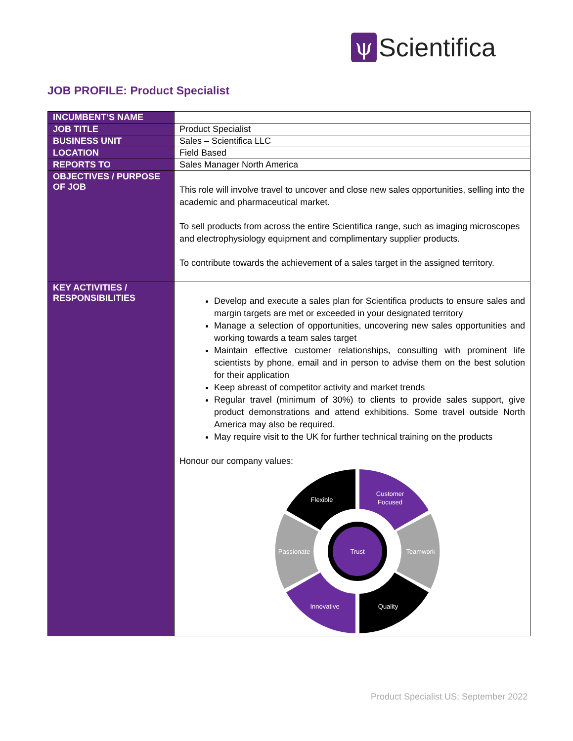ψ
Scientifica
JOB PROFILE: Product Specialist
| INCUMBENT’S NAME | |
| JOB TITLE | Product Specialist |
| BUSINESS UNIT | Sales – Scientifica LLC |
| LOCATION | Field Based |
| REPORTS TO | Sales Manager North America |
| OBJECTIVES / PURPOSE OF JOB | This role will involve travel to uncover and close new sales opportunities, selling into the academic and pharmaceutical market. To sell products from across the entire Scientifica range, such as imaging microscopes and electrophysiology equipment and complimentary supplier products. To contribute towards the achievement of a sales target in the assigned territory. |
| KEY ACTIVITIES / RESPONSIBILITIES | Develop and execute a sales plan for Scientifica products to ensure sales and margin targets are met or exceeded in your designated territory Manage a selection of opportunities, uncovering new sales opportunities and working towards a team sales target Maintain effective customer relationships, consulting with prominent life scientists by phone, email and in person to advise them on the best solution for their application Keep abreast of competitor activity and market trends Regular travel (minimum of 30%) to clients to provide sales support, give product demonstrations and attend exhibitions. Some travel outside North America may also be required. May require visit to the UK for further technical training on the products Honour our company values: Flexible Customer Focused Teamwork Passionate Trust Innovative Quality |
Product Specialist US; September 2022